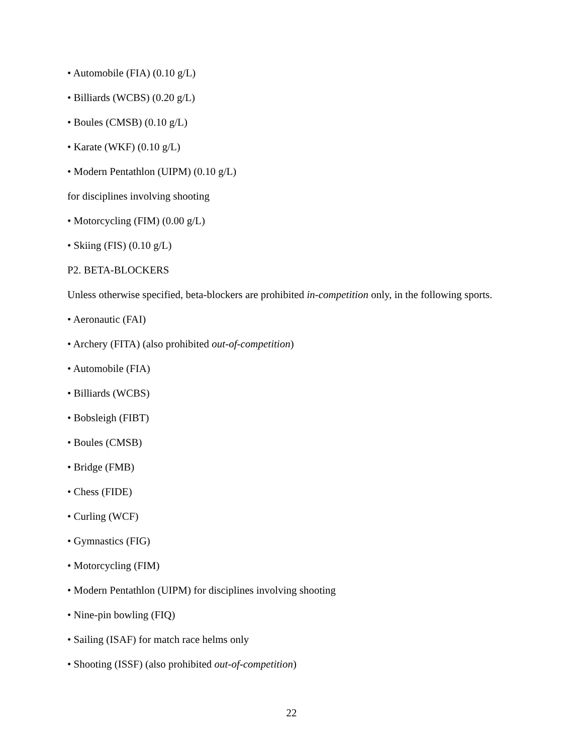• Automobile (FIA) (0.10 g/L)
• Billiards (WCBS) (0.20 g/L)
• Boules (CMSB) (0.10 g/L)
• Karate (WKF) (0.10 g/L)
• Modern Pentathlon (UIPM) (0.10 g/L)
for disciplines involving shooting
• Motorcycling (FIM) (0.00 g/L)
• Skiing (FIS) (0.10 g/L)
P2. BETA-BLOCKERS
Unless otherwise specified, beta-blockers are prohibited in-competition only, in the following sports.
• Aeronautic (FAI)
• Archery (FITA) (also prohibited out-of-competition)
• Automobile (FIA)
• Billiards (WCBS)
• Bobsleigh (FIBT)
• Boules (CMSB)
• Bridge (FMB)
• Chess (FIDE)
• Curling (WCF)
• Gymnastics (FIG)
• Motorcycling (FIM)
• Modern Pentathlon (UIPM) for disciplines involving shooting
• Nine-pin bowling (FIQ)
• Sailing (ISAF) for match race helms only
• Shooting (ISSF) (also prohibited out-of-competition)
22